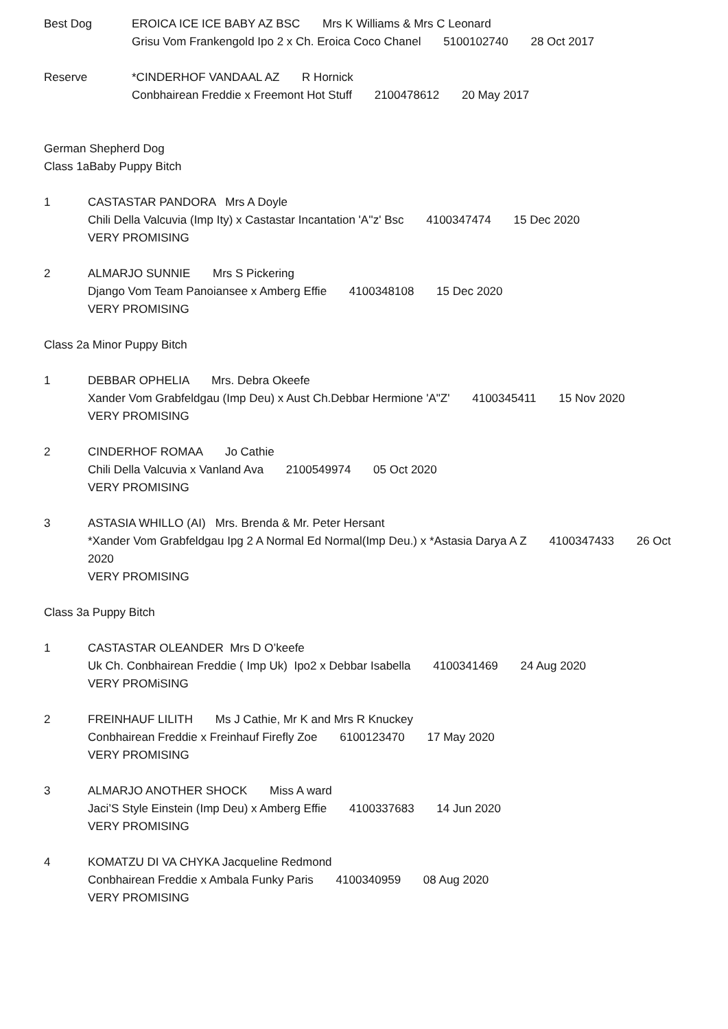Best Dog EROICA ICE ICE BABY AZ BSC Mrs K Williams & Mrs C Leonard
Grisu Vom Frankengold Ipo 2 x Ch. Eroica Coco Chanel 5100102740 28 Oct 2017
Reserve *CINDERHOF VANDAAL AZ R Hornick
Conbhairean Freddie x Freemont Hot Stuff 2100478612 20 May 2017
German Shepherd Dog
Class 1aBaby Puppy Bitch
1 CASTASTAR PANDORA Mrs A Doyle
Chili Della Valcuvia (Imp Ity) x Castastar Incantation 'A''z' Bsc 4100347474 15 Dec 2020
VERY PROMISING
2 ALMARJO SUNNIE Mrs S Pickering
Django Vom Team Panoiansee x Amberg Effie 4100348108 15 Dec 2020
VERY PROMISING
Class 2a Minor Puppy Bitch
1 DEBBAR OPHELIA Mrs. Debra Okeefe
Xander Vom Grabfeldgau (Imp Deu) x Aust Ch.Debbar Hermione 'A"Z' 4100345411 15 Nov 2020
VERY PROMISING
2 CINDERHOF ROMAA Jo Cathie
Chili Della Valcuvia x Vanland Ava 2100549974 05 Oct 2020
VERY PROMISING
3 ASTASIA WHILLO (AI) Mrs. Brenda & Mr. Peter Hersant
*Xander Vom Grabfeldgau Ipg 2 A Normal Ed Normal(Imp Deu.) x *Astasia Darya A Z 4100347433 26 Oct 2020
VERY PROMISING
Class 3a Puppy Bitch
1 CASTASTAR OLEANDER Mrs D O’keefe
Uk Ch. Conbhairean Freddie ( Imp Uk) Ipo2 x Debbar Isabella 4100341469 24 Aug 2020
VERY PROMiSING
2 FREINHAUF LILITH Ms J Cathie, Mr K and Mrs R Knuckey
Conbhairean Freddie x Freinhauf Firefly Zoe 6100123470 17 May 2020
VERY PROMISING
3 ALMARJO ANOTHER SHOCK Miss A ward
Jaci’S Style Einstein (Imp Deu) x Amberg Effie 4100337683 14 Jun 2020
VERY PROMISING
4 KOMATZU DI VA CHYKA Jacqueline Redmond
Conbhairean Freddie x Ambala Funky Paris 4100340959 08 Aug 2020
VERY PROMISING